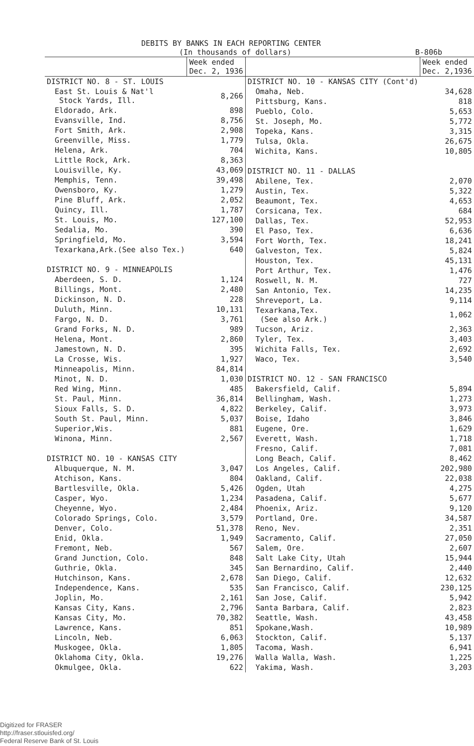DEBITS BY BANKS IN EACH REPORTING CENTER
(In thousands of dollars) B-806b
| | Week ended Dec. 2, 1936 |
| DISTRICT NO. 8 - ST. LOUIS | |
| East St. Louis & Nat'l Stock Yards, Ill. | 8,266 |
| Eldorado, Ark. | 898 |
| Evansville, Ind. | 8,756 |
| Fort Smith, Ark. | 2,908 |
| Greenville, Miss. | 1,779 |
| Helena, Ark. | 704 |
| Little Rock, Ark. | 8,363 |
| Louisville, Ky. | 43,069 |
| Memphis, Tenn. | 39,498 |
| Owensboro, Ky. | 1,279 |
| Pine Bluff, Ark. | 2,052 |
| Quincy, Ill. | 1,787 |
| St. Louis, Mo. | 127,100 |
| Sedalia, Mo. | 390 |
| Springfield, Mo. | 3,594 |
| Texarkana,Ark.(See also Tex.) | 640 |
| DISTRICT NO. 9 - MINNEAPOLIS | |
| Aberdeen, S. D. | 1,124 |
| Billings, Mont. | 2,480 |
| Dickinson, N. D. | 228 |
| Duluth, Minn. | 10,131 |
| Fargo, N. D. | 3,761 |
| Grand Forks, N. D. | 989 |
| Helena, Mont. | 2,860 |
| Jamestown, N. D. | 395 |
| La Crosse, Wis. | 1,927 |
| Minneapolis, Minn. | 84,814 |
| Minot, N. D. | 1,030 |
| Red Wing, Minn. | 485 |
| St. Paul, Minn. | 36,814 |
| Sioux Falls, S. D. | 4,822 |
| South St. Paul, Minn. | 5,037 |
| Superior,Wis. | 881 |
| Winona, Minn. | 2,567 |
| DISTRICT NO. 10 - KANSAS CITY | |
| Albuquerque, N. M. | 3,047 |
| Atchison, Kans. | 804 |
| Bartlesville, Okla. | 5,426 |
| Casper, Wyo. | 1,234 |
| Cheyenne, Wyo. | 2,484 |
| Colorado Springs, Colo. | 3,579 |
| Denver, Colo. | 51,378 |
| Enid, Okla. | 1,949 |
| Fremont, Neb. | 567 |
| Grand Junction, Colo. | 848 |
| Guthrie, Okla. | 345 |
| Hutchinson, Kans. | 2,678 |
| Independence, Kans. | 535 |
| Joplin, Mo. | 2,161 |
| Kansas City, Kans. | 2,796 |
| Kansas City, Mo. | 70,382 |
| Lawrence, Kans. | 851 |
| Lincoln, Neb. | 6,063 |
| Muskogee, Okla. | 1,805 |
| Oklahoma City, Okla. | 19,276 |
| Okmulgee, Okla. | 622 |
| | Week ended Dec. 2,1936 |
| DISTRICT NO. 10 - KANSAS CITY (Cont'd) | |
| Omaha, Neb. | 34,628 |
| Pittsburg, Kans. | 818 |
| Pueblo, Colo. | 5,653 |
| St. Joseph, Mo. | 5,772 |
| Topeka, Kans. | 3,315 |
| Tulsa, Okla. | 26,675 |
| Wichita, Kans. | 10,805 |
| DISTRICT NO. 11 - DALLAS | |
| Abilene, Tex. | 2,070 |
| Austin, Tex. | 5,322 |
| Beaumont, Tex. | 4,653 |
| Corsicana, Tex. | 684 |
| Dallas, Tex. | 52,953 |
| El Paso, Tex. | 6,636 |
| Fort Worth, Tex. | 18,241 |
| Galveston, Tex. | 5,824 |
| Houston, Tex. | 45,131 |
| Port Arthur, Tex. | 1,476 |
| Roswell, N. M. | 727 |
| San Antonio, Tex. | 14,235 |
| Shreveport, La. | 9,114 |
| Texarkana,Tex. (See also Ark.) | 1,062 |
| Tucson, Ariz. | 2,363 |
| Tyler, Tex. | 3,403 |
| Wichita Falls, Tex. | 2,692 |
| Waco, Tex. | 3,540 |
| DISTRICT NO. 12 - SAN FRANCISCO | |
| Bakersfield, Calif. | 5,894 |
| Bellingham, Wash. | 1,273 |
| Berkeley, Calif. | 3,973 |
| Boise, Idaho | 3,846 |
| Eugene, Ore. | 1,629 |
| Everett, Wash. | 1,718 |
| Fresno, Calif. | 7,081 |
| Long Beach, Calif. | 8,462 |
| Los Angeles, Calif. | 202,980 |
| Oakland, Calif. | 22,038 |
| Ogden, Utah | 4,275 |
| Pasadena, Calif. | 5,677 |
| Phoenix, Ariz. | 9,120 |
| Portland, Ore. | 34,587 |
| Reno, Nev. | 2,351 |
| Sacramento, Calif. | 27,050 |
| Salem, Ore. | 2,607 |
| Salt Lake City, Utah | 15,944 |
| San Bernardino, Calif. | 2,440 |
| San Diego, Calif. | 12,632 |
| San Francisco, Calif. | 230,125 |
| San Jose, Calif. | 5,942 |
| Santa Barbara, Calif. | 2,823 |
| Seattle, Wash. | 43,458 |
| Spokane,Wash. | 10,989 |
| Stockton, Calif. | 5,137 |
| Tacoma, Wash. | 6,941 |
| Walla Walla, Wash. | 1,225 |
| Yakima, Wash. | 3,203 |
Digitized for FRASER
http://fraser.stlouisfed.org/
Federal Reserve Bank of St. Louis